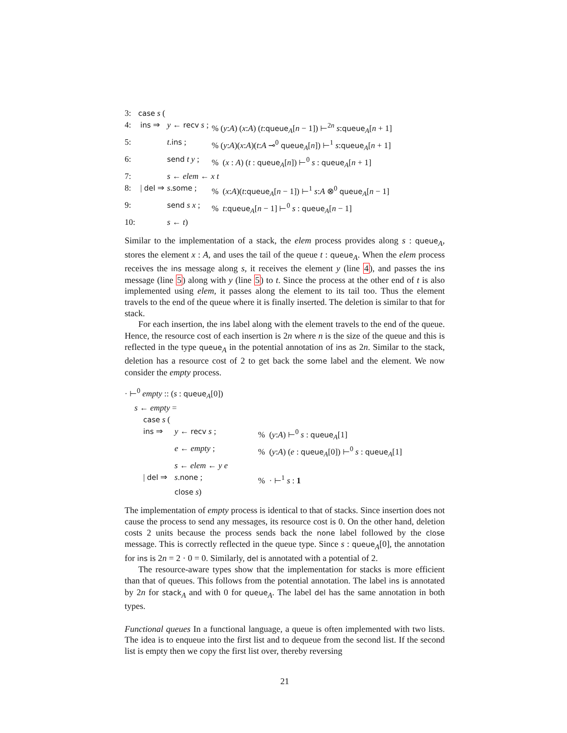| 3: | case s ( | | |
| 4: | ins ⇒ | y ← recv s ; | % ( y : A ) ( x : A ) ( t : queue<sub>A</sub>[ n − 1]) ⊢<sup>2n</sup> s : queue<sub>A</sub>[ n + 1] |
| 5: | | t . ins ; | % ( y : A )( x : A )( t : A ⊸<sup>0</sup> queue<sub>A</sub>[ n ]) ⊢<sup>1</sup> s : queue<sub>A</sub>[ n + 1] |
| 6: | | send t y ; | % ( x : A ) ( t : queue<sub>A</sub>[ n ]) ⊢<sup>0</sup> s : queue<sub>A</sub>[ n + 1] |
| 7: | | s ← elem ← x t | |
| 8: | / del ⇒ | s . some ; | % ( x : A )( t : queue<sub>A</sub>[ n − 1]) ⊢<sup>1</sup> s : A ⊗<sup>0</sup> queue<sub>A</sub>[ n − 1] |
| 9: | | send s x ; | % t : queue<sub>A</sub>[ n − 1] ⊢<sup>0</sup> s : queue<sub>A</sub>[ n − 1] |
| 10: | | s ← t ) | |
Similar to the implementation of a stack, the elem process provides along s : queue<sub>A</sub>, stores the element x : A, and uses the tail of the queue t : queue<sub>A</sub>. When the elem process receives the ins message along s, it receives the element y (line 4), and passes the ins message (line 5) along with y (line 5) to t. Since the process at the other end of t is also implemented using elem, it passes along the element to its tail too. Thus the element travels to the end of the queue where it is finally inserted. The deletion is similar to that for stack.
For each insertion, the ins label along with the element travels to the end of the queue. Hence, the resource cost of each insertion is 2n where n is the size of the queue and this is reflected in the type queue<sub>A</sub> in the potential annotation of ins as 2n. Similar to the stack, deletion has a resource cost of 2 to get back the some label and the element. We now consider the empty process.
· ⊢<sup>0</sup> empty :: (s : queue<sub>A</sub>[0])
s ← empty =
case s (
| ins ⇒ | y ← recv s ; | % ( y : A ) ⊢<sup>0</sup> s : queue<sub>A</sub>[1] |
| | e ← empty ; | % ( y : A ) ( e : queue<sub>A</sub>[0]) ⊢<sup>0</sup> s : queue<sub>A</sub>[1] |
| | s ← elem ← y e | |
| / del ⇒ | s . none ; | % · ⊢<sup>1</sup> s : 1 |
| | close s ) | |
The implementation of empty process is identical to that of stacks. Since insertion does not cause the process to send any messages, its resource cost is 0. On the other hand, deletion costs 2 units because the process sends back the none label followed by the close message. This is correctly reflected in the queue type. Since s : queue<sub>A</sub>[0], the annotation for ins is 2n = 2 · 0 = 0. Similarly, del is annotated with a potential of 2.
The resource-aware types show that the implementation for stacks is more efficient than that of queues. This follows from the potential annotation. The label ins is annotated by 2n for stack<sub>A</sub> and with 0 for queue<sub>A</sub>. The label del has the same annotation in both types.
Functional queues In a functional language, a queue is often implemented with two lists. The idea is to enqueue into the first list and to dequeue from the second list. If the second list is empty then we copy the first list over, thereby reversing
21